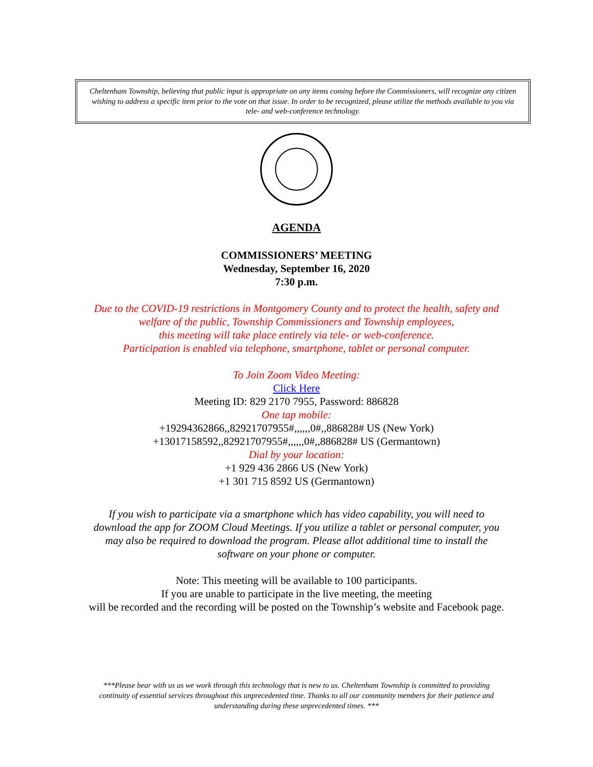Cheltenham Township, believing that public input is appropriate on any items coming before the Commissioners, will recognize any citizen wishing to address a specific item prior to the vote on that issue. In order to be recognized, please utilize the methods available to you via tele- and web-conference technology.
AGENDA
COMMISSIONERS’ MEETING
Wednesday, September 16, 2020
7:30 p.m.
Due to the COVID-19 restrictions in Montgomery County and to protect the health, safety and
welfare of the public, Township Commissioners and Township employees,
this meeting will take place entirely via tele- or web-conference.
Participation is enabled via telephone, smartphone, tablet or personal computer.
To Join Zoom Video Meeting:
Click Here
Meeting ID: 829 2170 7955, Password: 886828
One tap mobile:
+19294362866,,82921707955#,,,,,,0#,,886828# US (New York)
+13017158592,,82921707955#,,,,,,0#,,886828# US (Germantown)
Dial by your location:
+1 929 436 2866 US (New York)
+1 301 715 8592 US (Germantown)
If you wish to participate via a smartphone which has video capability, you will need to
download the app for ZOOM Cloud Meetings. If you utilize a tablet or personal computer, you
may also be required to download the program. Please allot additional time to install the
software on your phone or computer.
Note: This meeting will be available to 100 participants.
If you are unable to participate in the live meeting, the meeting
will be recorded and the recording will be posted on the Township’s website and Facebook page.
***Please bear with us as we work through this technology that is new to us. Cheltenham Township is committed to providing
continuity of essential services throughout this unprecedented time. Thanks to all our community members for their patience and
understanding during these unprecedented times. ***